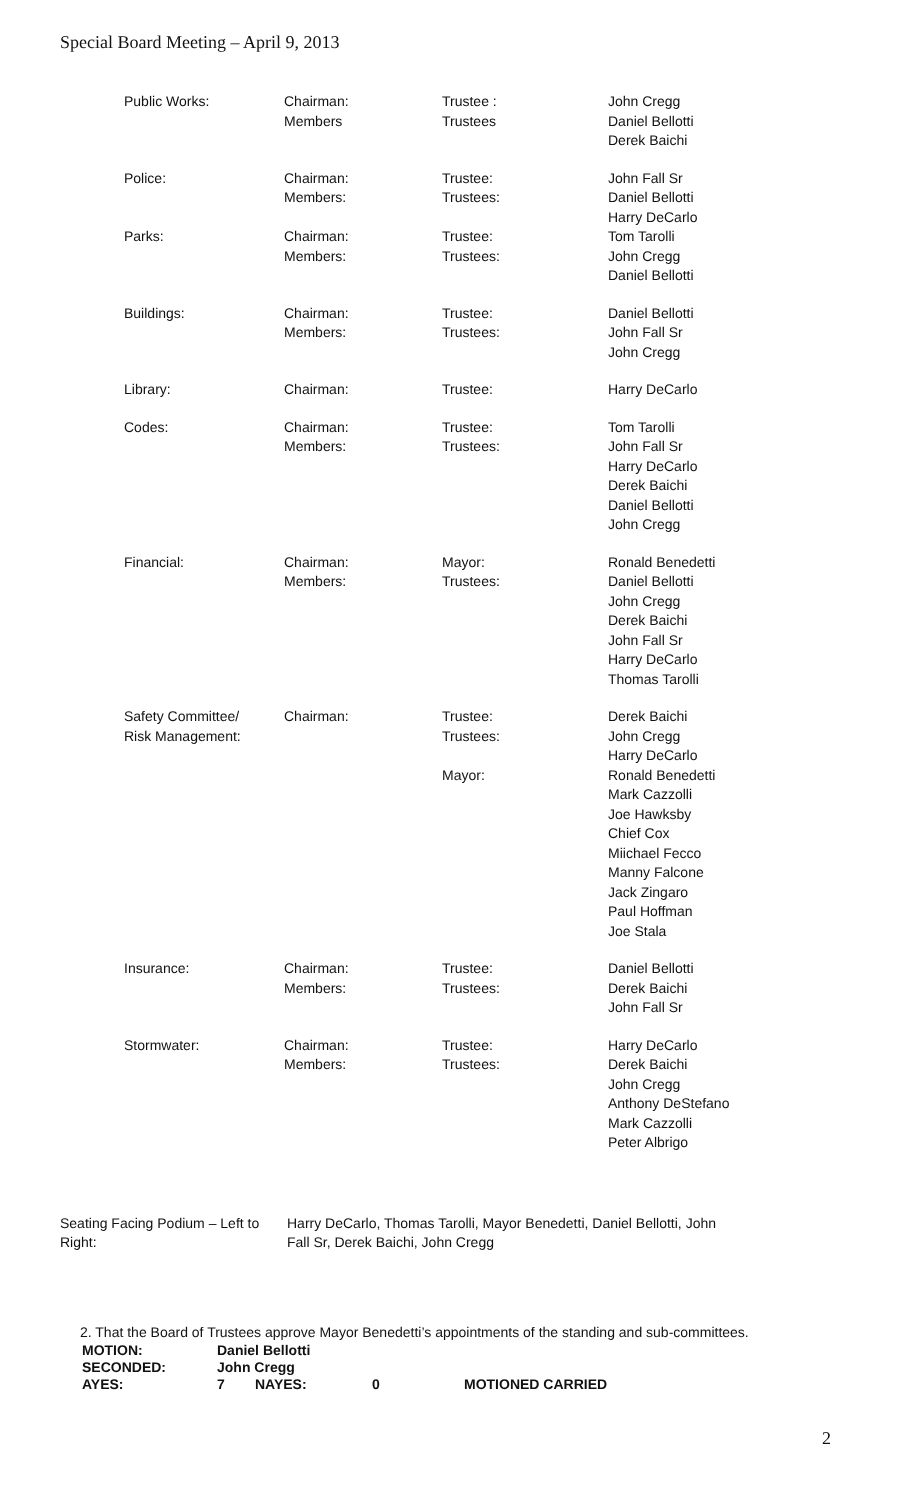Special Board Meeting – April 9, 2013
| Public Works: | Chairman: Members | Trustee : Trustees | John Cregg Daniel Bellotti Derek Baichi |
| Police: | Chairman: Members: | Trustee: Trustees: | John Fall Sr Daniel Bellotti Harry DeCarlo |
| Parks: | Chairman: Members: | Trustee: Trustees: | Tom Tarolli John Cregg Daniel Bellotti |
| Buildings: | Chairman: Members: | Trustee: Trustees: | Daniel Bellotti John Fall Sr John Cregg |
| Library: | Chairman: | Trustee: | Harry DeCarlo |
| Codes: | Chairman: Members: | Trustee: Trustees: | Tom Tarolli John Fall Sr Harry DeCarlo Derek Baichi Daniel Bellotti John Cregg |
| Financial: | Chairman: Members: | Mayor: Trustees: | Ronald Benedetti Daniel Bellotti John Cregg Derek Baichi John Fall Sr Harry DeCarlo Thomas Tarolli |
| Safety Committee/ Risk Management: | Chairman: | Trustee: Trustees: Mayor: | Derek Baichi John Cregg Harry DeCarlo Ronald Benedetti Mark Cazzolli Joe Hawksby Chief Cox Miichael Fecco Manny Falcone Jack Zingaro Paul Hoffman Joe Stala |
| Insurance: | Chairman: Members: | Trustee: Trustees: | Daniel Bellotti Derek Baichi John Fall Sr |
| Stormwater: | Chairman: Members: | Trustee: Trustees: | Harry DeCarlo Derek Baichi John Cregg Anthony DeStefano Mark Cazzolli Peter Albrigo |
Seating Facing Podium – Left to Right:
Harry DeCarlo, Thomas Tarolli, Mayor Benedetti, Daniel Bellotti, John
Fall Sr, Derek Baichi, John Cregg
2. That the Board of Trustees approve Mayor Benedetti’s appointments of the standing and sub-committees.
| MOTION: | Daniel Bellotti | | | |
| SECONDED: | John Cregg | | | |
| AYES: | 7 | NAYES: | 0 | MOTIONED CARRIED |
2